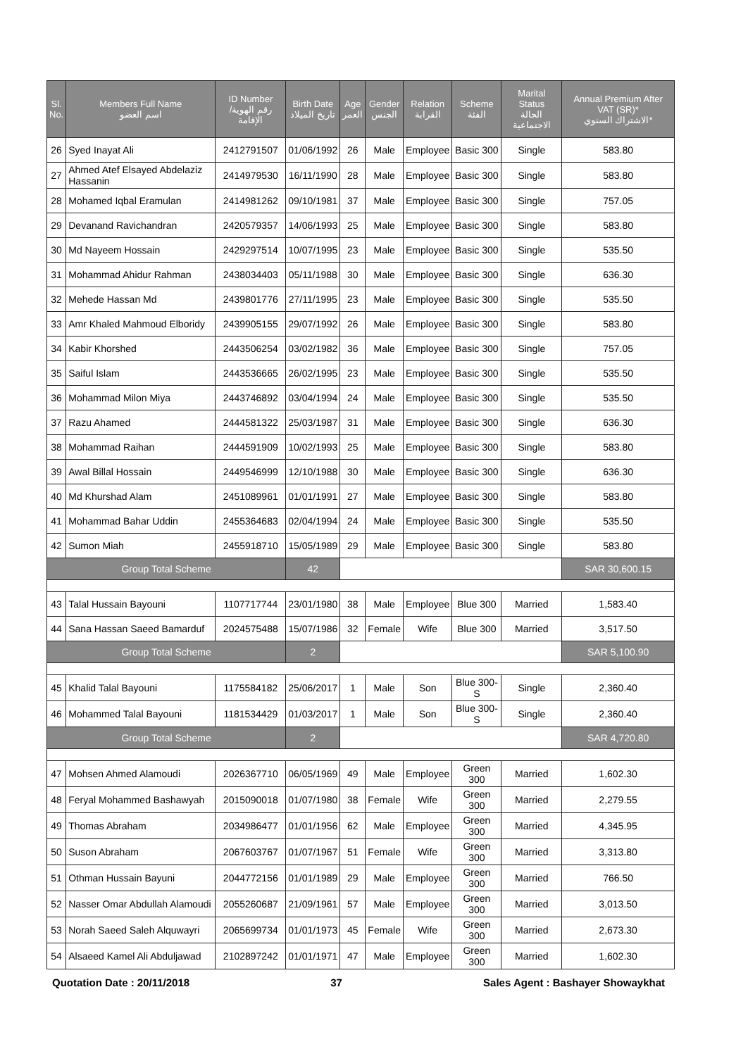| Sl. No. | Members Full Name اسم العضو | ID Number رقم الهوية/ الإقامة | Birth Date تاريخ الميلاد | Age العمر | Gender الجنس | Relation القرابة | Scheme الفئة | Marital Status الحالة الاجتماعية | Annual Premium After VAT (SR)* الاشتراك السنوي* |
| --- | --- | --- | --- | --- | --- | --- | --- | --- | --- |
| 26 | Syed Inayat Ali | 2412791507 | 01/06/1992 | 26 | Male | Employee | Basic 300 | Single | 583.80 |
| 27 | Ahmed Atef Elsayed Abdelaziz Hassanin | 2414979530 | 16/11/1990 | 28 | Male | Employee | Basic 300 | Single | 583.80 |
| 28 | Mohamed Iqbal Eramulan | 2414981262 | 09/10/1981 | 37 | Male | Employee | Basic 300 | Single | 757.05 |
| 29 | Devanand Ravichandran | 2420579357 | 14/06/1993 | 25 | Male | Employee | Basic 300 | Single | 583.80 |
| 30 | Md Nayeem Hossain | 2429297514 | 10/07/1995 | 23 | Male | Employee | Basic 300 | Single | 535.50 |
| 31 | Mohammad Ahidur Rahman | 2438034403 | 05/11/1988 | 30 | Male | Employee | Basic 300 | Single | 636.30 |
| 32 | Mehede Hassan Md | 2439801776 | 27/11/1995 | 23 | Male | Employee | Basic 300 | Single | 535.50 |
| 33 | Amr Khaled Mahmoud Elboridy | 2439905155 | 29/07/1992 | 26 | Male | Employee | Basic 300 | Single | 583.80 |
| 34 | Kabir Khorshed | 2443506254 | 03/02/1982 | 36 | Male | Employee | Basic 300 | Single | 757.05 |
| 35 | Saiful Islam | 2443536665 | 26/02/1995 | 23 | Male | Employee | Basic 300 | Single | 535.50 |
| 36 | Mohammad Milon Miya | 2443746892 | 03/04/1994 | 24 | Male | Employee | Basic 300 | Single | 535.50 |
| 37 | Razu Ahamed | 2444581322 | 25/03/1987 | 31 | Male | Employee | Basic 300 | Single | 636.30 |
| 38 | Mohammad Raihan | 2444591909 | 10/02/1993 | 25 | Male | Employee | Basic 300 | Single | 583.80 |
| 39 | Awal Billal Hossain | 2449546999 | 12/10/1988 | 30 | Male | Employee | Basic 300 | Single | 636.30 |
| 40 | Md Khurshad Alam | 2451089961 | 01/01/1991 | 27 | Male | Employee | Basic 300 | Single | 583.80 |
| 41 | Mohammad Bahar Uddin | 2455364683 | 02/04/1994 | 24 | Male | Employee | Basic 300 | Single | 535.50 |
| 42 | Sumon Miah | 2455918710 | 15/05/1989 | 29 | Male | Employee | Basic 300 | Single | 583.80 |
| Group Total Scheme | | | 42 | | | | | | SAR 30,600.15 |
| 43 | Talal Hussain Bayouni | 1107717744 | 23/01/1980 | 38 | Male | Employee | Blue 300 | Married | 1,583.40 |
| 44 | Sana Hassan Saeed Bamarduf | 2024575488 | 15/07/1986 | 32 | Female | Wife | Blue 300 | Married | 3,517.50 |
| Group Total Scheme | | | 2 | | | | | | SAR 5,100.90 |
| 45 | Khalid Talal Bayouni | 1175584182 | 25/06/2017 | 1 | Male | Son | Blue 300-S | Single | 2,360.40 |
| 46 | Mohammed Talal Bayouni | 1181534429 | 01/03/2017 | 1 | Male | Son | Blue 300-S | Single | 2,360.40 |
| Group Total Scheme | | | 2 | | | | | | SAR 4,720.80 |
| 47 | Mohsen Ahmed Alamoudi | 2026367710 | 06/05/1969 | 49 | Male | Employee | Green 300 | Married | 1,602.30 |
| 48 | Feryal Mohammed Bashawyah | 2015090018 | 01/07/1980 | 38 | Female | Wife | Green 300 | Married | 2,279.55 |
| 49 | Thomas Abraham | 2034986477 | 01/01/1956 | 62 | Male | Employee | Green 300 | Married | 4,345.95 |
| 50 | Suson Abraham | 2067603767 | 01/07/1967 | 51 | Female | Wife | Green 300 | Married | 3,313.80 |
| 51 | Othman Hussain Bayuni | 2044772156 | 01/01/1989 | 29 | Male | Employee | Green 300 | Married | 766.50 |
| 52 | Nasser Omar Abdullah Alamoudi | 2055260687 | 21/09/1961 | 57 | Male | Employee | Green 300 | Married | 3,013.50 |
| 53 | Norah Saeed Saleh Alquwayri | 2065699734 | 01/01/1973 | 45 | Female | Wife | Green 300 | Married | 2,673.30 |
| 54 | Alsaeed Kamel Ali Abduljawad | 2102897242 | 01/01/1971 | 47 | Male | Employee | Green 300 | Married | 1,602.30 |
Quotation Date : 20/11/2018 37 Sales Agent : Bashayer Showaykhat